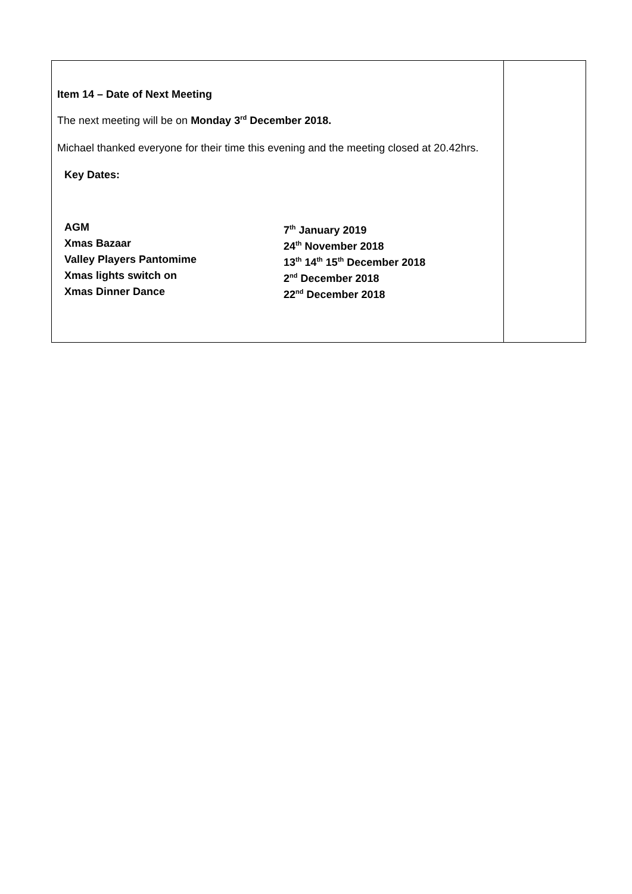| Item 14 – Date of Next Meeting The next meeting will be on Monday 3<sup>rd</sup> December 2018. Michael thanked everyone for their time this evening and the meeting closed at 20.42hrs. Key Dates: / AGM / 7<sup>th</sup> January 2019 / / Xmas Bazaar / 24<sup>th</sup> November 2018 / / Valley Players Pantomime / 13<sup>th</sup> 14<sup>th</sup> 15<sup>th</sup> December 2018 / / Xmas lights switch on / 2<sup>nd</sup> December 2018 / / Xmas Dinner Dance / 22<sup>nd</sup> December 2018 / | |